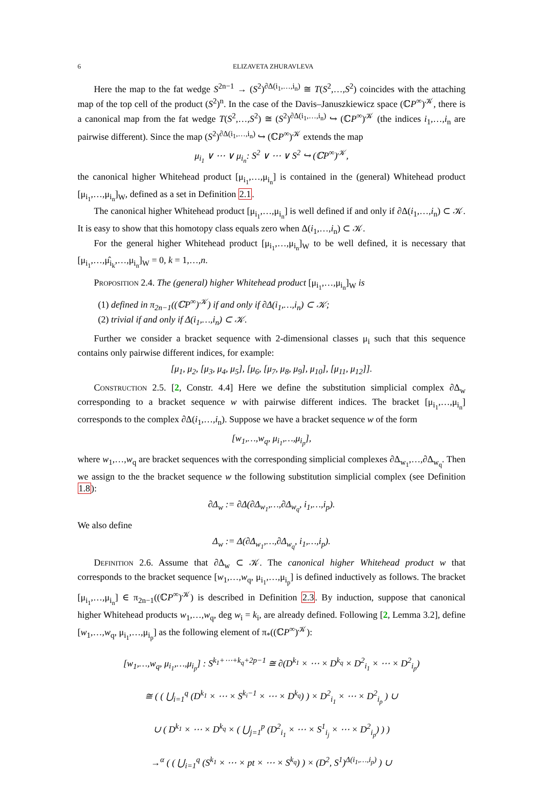6 ELIZAVETA ZHURAVLEVA
Here the map to the fat wedge S<sup>2n−1</sup> → (S<sup>2</sup>)<sup>∂Δ(i<sub>1</sub>,…,i<sub>n</sub>)</sup> ≅ T(S<sup>2</sup>,…,S<sup>2</sup>) coincides with the attaching map of the top cell of the product (S<sup>2</sup>)<sup>n</sup>. In the case of the Davis–Januszkiewicz space (ℂP<sup>∞</sup>)<sup>𝒦</sup>, there is a canonical map from the fat wedge T(S<sup>2</sup>,…,S<sup>2</sup>) ≅ (S<sup>2</sup>)<sup>∂Δ(i<sub>1</sub>,…,i<sub>n</sub>)</sup> ↪ (ℂP<sup>∞</sup>)<sup>𝒦</sup> (the indices i<sub>1</sub>,…,i<sub>n</sub> are pairwise different). Since the map (S<sup>2</sup>)<sup>∂Δ(i<sub>1</sub>,…,i<sub>n</sub>)</sup> ↪ (ℂP<sup>∞</sup>)<sup>𝒦</sup> extends the map
μ<sub>i<sub>1</sub></sub> ∨ ⋯ ∨ μ<sub>i<sub>n</sub></sub>: S<sup>2</sup> ∨ ⋯ ∨ S<sup>2</sup> ↪ (ℂP<sup>∞</sup>)<sup>𝒦</sup>,
the canonical higher Whitehead product [μ<sub>i<sub>1</sub></sub>,…,μ<sub>i<sub>n</sub></sub>] is contained in the (general) Whitehead product [μ<sub>i<sub>1</sub></sub>,…,μ<sub>i<sub>n</sub></sub>]<sub>W</sub>, defined as a set in Definition 2.1.
The canonical higher Whitehead product [μ<sub>i<sub>1</sub></sub>,…,μ<sub>i<sub>n</sub></sub>] is well defined if and only if ∂Δ(i<sub>1</sub>,…,i<sub>n</sub>) ⊂ 𝒦. It is easy to show that this homotopy class equals zero when Δ(i<sub>1</sub>,…,i<sub>n</sub>) ⊂ 𝒦.
For the general higher Whitehead product [μ<sub>i<sub>1</sub></sub>,…,μ<sub>i<sub>n</sub></sub>]<sub>W</sub> to be well defined, it is necessary that [μ<sub>i<sub>1</sub></sub>,…,μ̂<sub>i<sub>k</sub></sub>,…,μ<sub>i<sub>n</sub></sub>]<sub>W</sub> = 0, k = 1,…,n.
Proposition 2.4. The (general) higher Whitehead product [μ<sub>i<sub>1</sub></sub>,…,μ<sub>i<sub>n</sub></sub>]<sub>W</sub> is
(1) defined in π<sub>2n−1</sub>((ℂP<sup>∞</sup>)<sup>𝒦</sup>) if and only if ∂Δ(i<sub>1</sub>,…,i<sub>n</sub>) ⊂ 𝒦;
(2) trivial if and only if Δ(i<sub>1</sub>,…,i<sub>n</sub>) ⊂ 𝒦.
Further we consider a bracket sequence with 2-dimensional classes μ<sub>i</sub> such that this sequence contains only pairwise different indices, for example:
[μ<sub>1</sub>, μ<sub>2</sub>, [μ<sub>3</sub>, μ<sub>4</sub>, μ<sub>5</sub>], [μ<sub>6</sub>, [μ<sub>7</sub>, μ<sub>8</sub>, μ<sub>9</sub>], μ<sub>10</sub>], [μ<sub>11</sub>, μ<sub>12</sub>]].
Construction 2.5. [2, Constr. 4.4] Here we define the substitution simplicial complex ∂Δ<sub>w</sub> corresponding to a bracket sequence w with pairwise different indices. The bracket [μ<sub>i<sub>1</sub></sub>,…,μ<sub>i<sub>n</sub></sub>] corresponds to the complex ∂Δ(i<sub>1</sub>,…,i<sub>n</sub>). Suppose we have a bracket sequence w of the form
[w<sub>1</sub>,…,w<sub>q</sub>, μ<sub>i<sub>1</sub></sub>,…,μ<sub>i<sub>p</sub></sub>],
where w<sub>1</sub>,…,w<sub>q</sub> are bracket sequences with the corresponding simplicial complexes ∂Δ<sub>w<sub>1</sub></sub>,…,∂Δ<sub>w<sub>q</sub></sub>. Then we assign to the the bracket sequence w the following substitution simplicial complex (see Definition 1.8):
∂Δ<sub>w</sub> := ∂Δ(∂Δ<sub>w<sub>1</sub></sub>,…,∂Δ<sub>w<sub>q</sub></sub>, i<sub>1</sub>,…,i<sub>p</sub>).
We also define
Δ<sub>w</sub> := Δ(∂Δ<sub>w<sub>1</sub></sub>,…,∂Δ<sub>w<sub>q</sub></sub>, i<sub>1</sub>,…,i<sub>p</sub>).
Definition 2.6. Assume that ∂Δ<sub>w</sub> ⊂ 𝒦. The canonical higher Whitehead product w that corresponds to the bracket sequence [w<sub>1</sub>,…,w<sub>q</sub>, μ<sub>i<sub>1</sub></sub>,…,μ<sub>i<sub>p</sub></sub>] is defined inductively as follows. The bracket [μ<sub>i<sub>1</sub></sub>,…,μ<sub>i<sub>n</sub></sub>] ∈ π<sub>2n−1</sub>((ℂP<sup>∞</sup>)<sup>𝒦</sup>) is described in Definition 2.3. By induction, suppose that canonical higher Whitehead products w<sub>1</sub>,…,w<sub>q</sub>, deg w<sub>i</sub> = k<sub>i</sub>, are already defined. Following [2, Lemma 3.2], define [w<sub>1</sub>,…,w<sub>q</sub>, μ<sub>i<sub>1</sub></sub>,…,μ<sub>i<sub>p</sub></sub>] as the following element of π<sub>*</sub>((ℂP<sup>∞</sup>)<sup>𝒦</sup>):
[w<sub>1</sub>,…,w<sub>q</sub>, μ<sub>i<sub>1</sub></sub>,…,μ<sub>i<sub>p</sub></sub>] : S<sup>k<sub>1</sub>+⋯+k<sub>q</sub>+2p−1</sup> ≅ ∂(D<sup>k<sub>1</sub></sup> × ⋯ × D<sup>k<sub>q</sub></sup> × D<sup>2</sup><sub>i<sub>1</sub></sub> × ⋯ × D<sup>2</sup><sub>i<sub>p</sub></sub>)
≅ ( ( ⋃<sub>i=1</sub><sup>q</sup> (D<sup>k<sub>1</sub></sup> × ⋯ × S<sup>k<sub>i</sub>−1</sup> × ⋯ × D<sup>k<sub>q</sub></sup>) ) × D<sup>2</sup><sub>i<sub>1</sub></sub> × ⋯ × D<sup>2</sup><sub>i<sub>p</sub></sub> ) ∪
∪ ( D<sup>k<sub>1</sub></sup> × ⋯ × D<sup>k<sub>q</sub></sup> × ( ⋃<sub>j=1</sub><sup>p</sup> (D<sup>2</sup><sub>i<sub>1</sub></sub> × ⋯ × S<sup>1</sup><sub>i<sub>j</sub></sub> × ⋯ × D<sup>2</sup><sub>i<sub>p</sub></sub>) ) )
→<sup>α</sup> ( ( ⋃<sub>i=1</sub><sup>q</sup> (S<sup>k<sub>1</sub></sup> × ⋯ × pt × ⋯ × S<sup>k<sub>q</sub></sup>) ) × (D<sup>2</sup>, S<sup>1</sup>)<sup>Δ(i<sub>1</sub>,…,i<sub>p</sub>)</sup> ) ∪